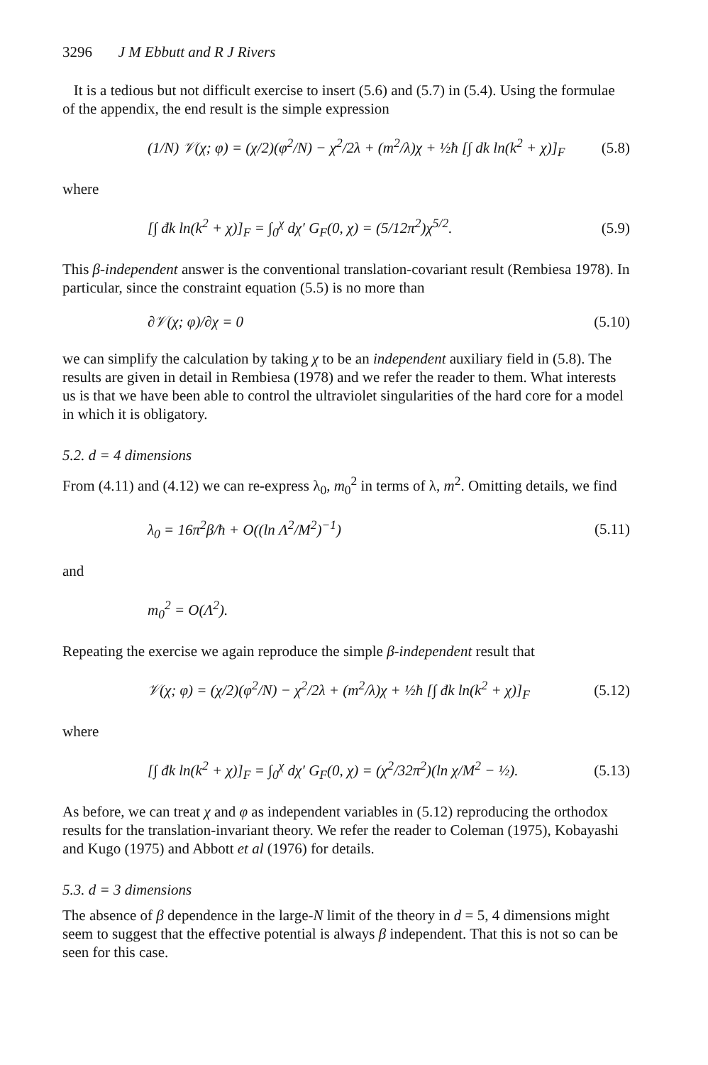3296 J M Ebbutt and R J Rivers
It is a tedious but not difficult exercise to insert (5.6) and (5.7) in (5.4). Using the formulae of the appendix, the end result is the simple expression
(1/N) 𝒱(χ; φ) = (χ/2)(φ<sup>2</sup>/N) − χ<sup>2</sup>/2λ + (m<sup>2</sup>/λ)χ + ½ħ [∫ dk ln(k<sup>2</sup> + χ)]<sub>F</sub> (5.8)
where
[∫ đk ln(k<sup>2</sup> + χ)]<sub>F</sub> = ∫<sub>0</sub><sup>χ</sup> dχ′ G<sub>F</sub>(0, χ) = (5/12π<sup>2</sup>)χ<sup>5/2</sup>. (5.9)
This β-independent answer is the conventional translation-covariant result (Rembiesa 1978). In particular, since the constraint equation (5.5) is no more than
∂𝒱(χ; φ)/∂χ = 0 (5.10)
we can simplify the calculation by taking χ to be an independent auxiliary field in (5.8). The results are given in detail in Rembiesa (1978) and we refer the reader to them. What interests us is that we have been able to control the ultraviolet singularities of the hard core for a model in which it is obligatory.
5.2. d = 4 dimensions
From (4.11) and (4.12) we can re-express λ<sub>0</sub>, m<sub>0</sub><sup>2</sup> in terms of λ, m<sup>2</sup>. Omitting details, we find
λ<sub>0</sub> = 16π<sup>2</sup>β/ħ + O((ln Λ<sup>2</sup>/M<sup>2</sup>)<sup>−1</sup>) (5.11)
and
m<sub>0</sub><sup>2</sup> = O(Λ<sup>2</sup>).
Repeating the exercise we again reproduce the simple β-independent result that
𝒱(χ; φ) = (χ/2)(φ<sup>2</sup>/N) − χ<sup>2</sup>/2λ + (m<sup>2</sup>/λ)χ + ½ħ [∫ đk ln(k<sup>2</sup> + χ)]<sub>F</sub> (5.12)
where
[∫ đk ln(k<sup>2</sup> + χ)]<sub>F</sub> = ∫<sub>0</sub><sup>χ</sup> dχ′ G<sub>F</sub>(0, χ) = (χ<sup>2</sup>/32π<sup>2</sup>)(ln χ/M<sup>2</sup> − ½). (5.13)
As before, we can treat χ and φ as independent variables in (5.12) reproducing the orthodox results for the translation-invariant theory. We refer the reader to Coleman (1975), Kobayashi and Kugo (1975) and Abbott et al (1976) for details.
5.3. d = 3 dimensions
The absence of β dependence in the large-N limit of the theory in d = 5, 4 dimensions might seem to suggest that the effective potential is always β independent. That this is not so can be seen for this case.